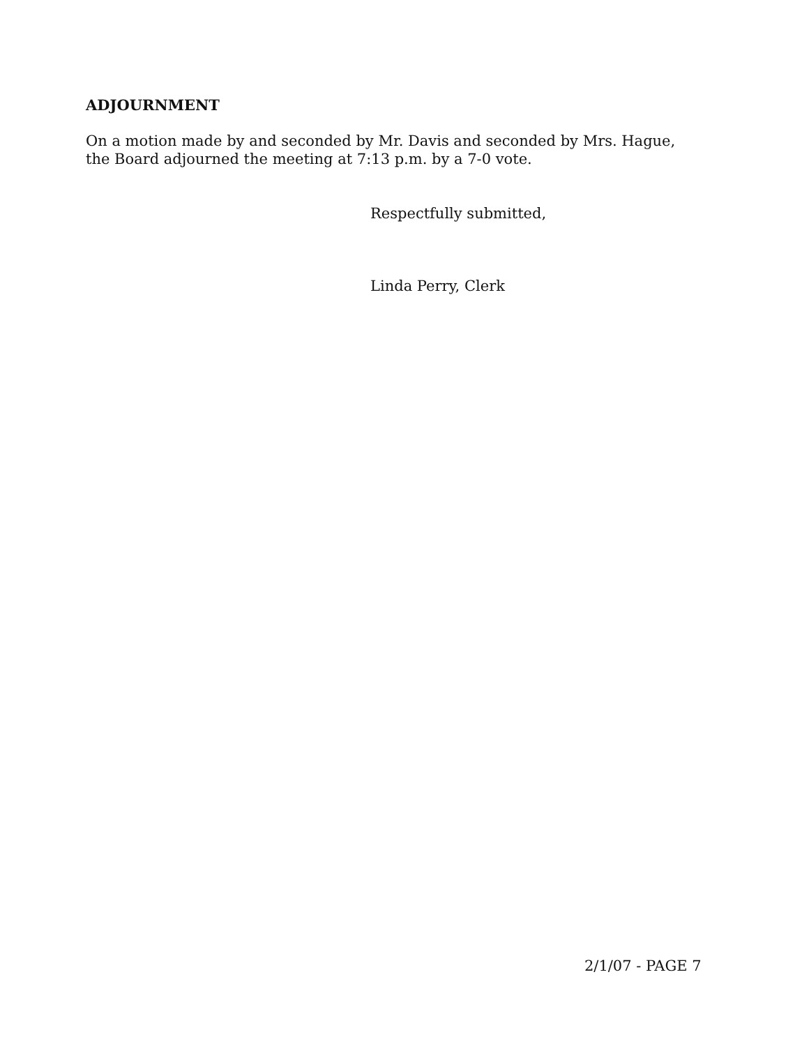ADJOURNMENT
On a motion made by and seconded by Mr. Davis and seconded by Mrs. Hague,
the Board adjourned the meeting at 7:13 p.m. by a 7-0 vote.
Respectfully submitted,
Linda Perry, Clerk
2/1/07 - PAGE 7